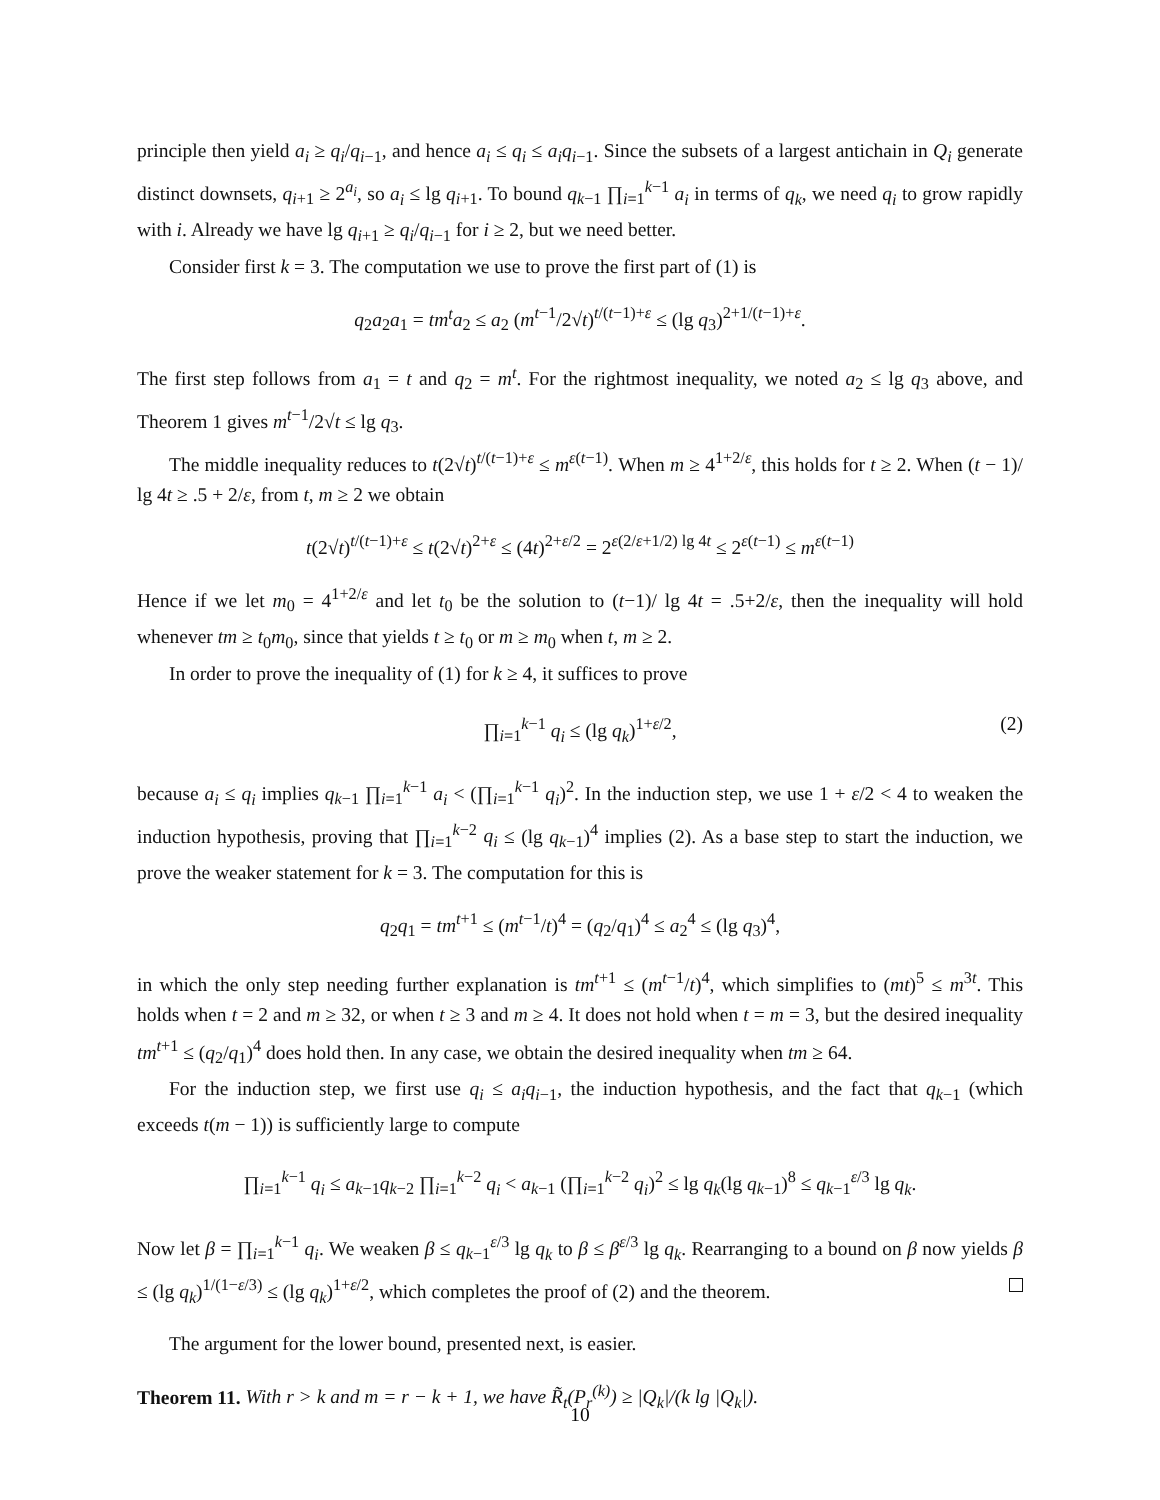principle then yield a<sub>i</sub> ≥ q<sub>i</sub>/q<sub>i−1</sub>, and hence a<sub>i</sub> ≤ q<sub>i</sub> ≤ a<sub>i</sub>q<sub>i−1</sub>. Since the subsets of a largest antichain in Q<sub>i</sub> generate distinct downsets, q<sub>i+1</sub> ≥ 2<sup>a<sub>i</sub></sup>, so a<sub>i</sub> ≤ lg q<sub>i+1</sub>. To bound q<sub>k−1</sub> ∏<sub>i=1</sub><sup>k−1</sup> a<sub>i</sub> in terms of q<sub>k</sub>, we need q<sub>i</sub> to grow rapidly with i. Already we have lg q<sub>i+1</sub> ≥ q<sub>i</sub>/q<sub>i−1</sub> for i ≥ 2, but we need better.
Consider first k = 3. The computation we use to prove the first part of (1) is
q<sub>2</sub>a<sub>2</sub>a<sub>1</sub> = tm<sup>t</sup>a<sub>2</sub> ≤ a<sub>2</sub> (m<sup>t−1</sup>/2√t)<sup>t/(t−1)+ε</sup> ≤ (lg q<sub>3</sub>)<sup>2+1/(t−1)+ε</sup>.
The first step follows from a<sub>1</sub> = t and q<sub>2</sub> = m<sup>t</sup>. For the rightmost inequality, we noted a<sub>2</sub> ≤ lg q<sub>3</sub> above, and Theorem 1 gives m<sup>t−1</sup>/2√t ≤ lg q<sub>3</sub>.
The middle inequality reduces to t(2√t)<sup>t/(t−1)+ε</sup> ≤ m<sup>ε(t−1)</sup>. When m ≥ 4<sup>1+2/ε</sup>, this holds for t ≥ 2. When (t − 1)/ lg 4t ≥ .5 + 2/ε, from t, m ≥ 2 we obtain
t(2√t)<sup>t/(t−1)+ε</sup> ≤ t(2√t)<sup>2+ε</sup> ≤ (4t)<sup>2+ε/2</sup> = 2<sup>ε(2/ε+1/2) lg 4t</sup> ≤ 2<sup>ε(t−1)</sup> ≤ m<sup>ε(t−1)</sup>
Hence if we let m<sub>0</sub> = 4<sup>1+2/ε</sup> and let t<sub>0</sub> be the solution to (t−1)/ lg 4t = .5+2/ε, then the inequality will hold whenever tm ≥ t<sub>0</sub>m<sub>0</sub>, since that yields t ≥ t<sub>0</sub> or m ≥ m<sub>0</sub> when t, m ≥ 2.
In order to prove the inequality of (1) for k ≥ 4, it suffices to prove
∏<sub>i=1</sub><sup>k−1</sup> q<sub>i</sub> ≤ (lg q<sub>k</sub>)<sup>1+ε/2</sup>, (2)
because a<sub>i</sub> ≤ q<sub>i</sub> implies q<sub>k−1</sub> ∏<sub>i=1</sub><sup>k−1</sup> a<sub>i</sub> < (∏<sub>i=1</sub><sup>k−1</sup> q<sub>i</sub>)<sup>2</sup>. In the induction step, we use 1 + ε/2 < 4 to weaken the induction hypothesis, proving that ∏<sub>i=1</sub><sup>k−2</sup> q<sub>i</sub> ≤ (lg q<sub>k−1</sub>)<sup>4</sup> implies (2). As a base step to start the induction, we prove the weaker statement for k = 3. The computation for this is
q<sub>2</sub>q<sub>1</sub> = tm<sup>t+1</sup> ≤ (m<sup>t−1</sup>/t)<sup>4</sup> = (q<sub>2</sub>/q<sub>1</sub>)<sup>4</sup> ≤ a<sub>2</sub><sup>4</sup> ≤ (lg q<sub>3</sub>)<sup>4</sup>,
in which the only step needing further explanation is tm<sup>t+1</sup> ≤ (m<sup>t−1</sup>/t)<sup>4</sup>, which simplifies to (mt)<sup>5</sup> ≤ m<sup>3t</sup>. This holds when t = 2 and m ≥ 32, or when t ≥ 3 and m ≥ 4. It does not hold when t = m = 3, but the desired inequality tm<sup>t+1</sup> ≤ (q<sub>2</sub>/q<sub>1</sub>)<sup>4</sup> does hold then. In any case, we obtain the desired inequality when tm ≥ 64.
For the induction step, we first use q<sub>i</sub> ≤ a<sub>i</sub>q<sub>i−1</sub>, the induction hypothesis, and the fact that q<sub>k−1</sub> (which exceeds t(m − 1)) is sufficiently large to compute
∏<sub>i=1</sub><sup>k−1</sup> q<sub>i</sub> ≤ a<sub>k−1</sub>q<sub>k−2</sub> ∏<sub>i=1</sub><sup>k−2</sup> q<sub>i</sub> < a<sub>k−1</sub> (∏<sub>i=1</sub><sup>k−2</sup> q<sub>i</sub>)<sup>2</sup> ≤ lg q<sub>k</sub>(lg q<sub>k−1</sub>)<sup>8</sup> ≤ q<sub>k−1</sub><sup>ε/3</sup> lg q<sub>k</sub>.
Now let β = ∏<sub>i=1</sub><sup>k−1</sup> q<sub>i</sub>. We weaken β ≤ q<sub>k−1</sub><sup>ε/3</sup> lg q<sub>k</sub> to β ≤ β<sup>ε/3</sup> lg q<sub>k</sub>. Rearranging to a bound on β now yields β ≤ (lg q<sub>k</sub>)<sup>1/(1−ε/3)</sup> ≤ (lg q<sub>k</sub>)<sup>1+ε/2</sup>, which completes the proof of (2) and the theorem.
The argument for the lower bound, presented next, is easier.
Theorem 11. With r > k and m = r − k + 1, we have R̃<sub>t</sub>(P<sub>r</sub><sup>(k)</sup>) ≥ |Q<sub>k</sub>|/(k lg |Q<sub>k</sub>|).
10